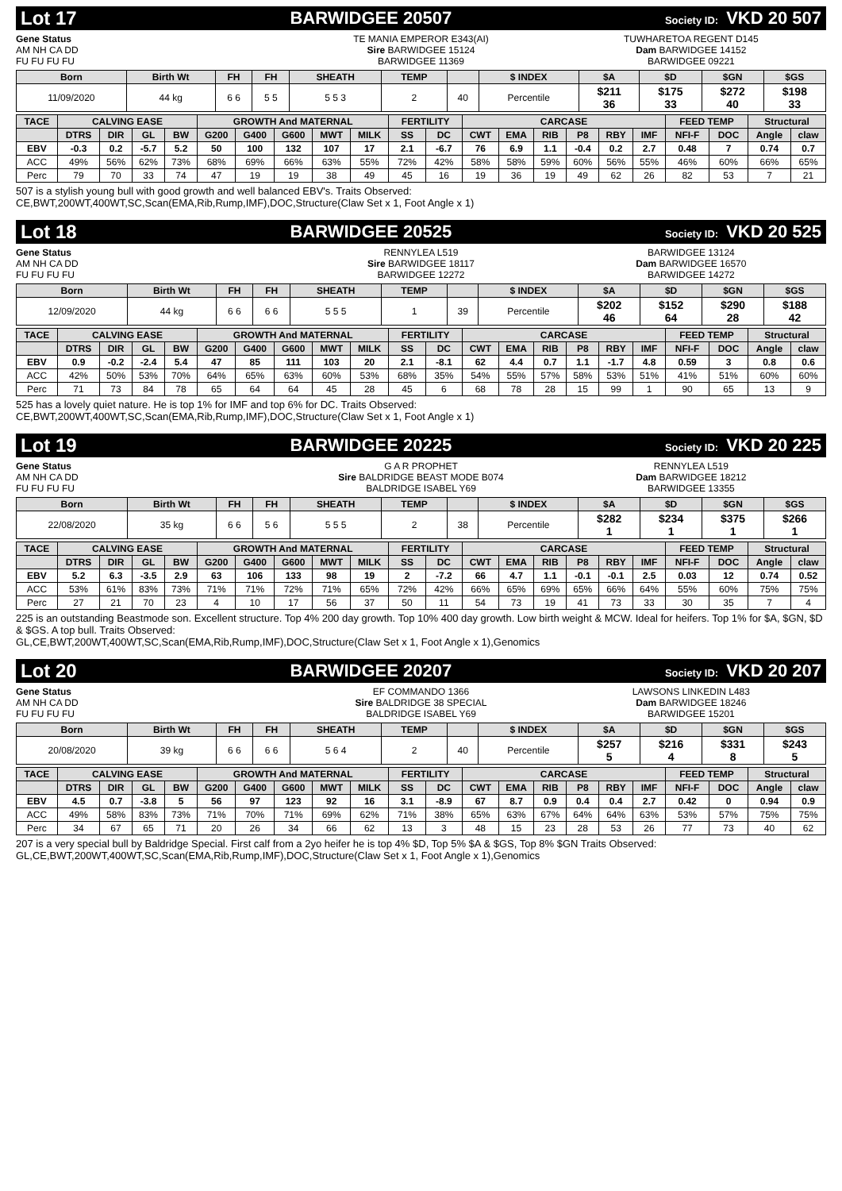Lot 17 BARWIDGEE 20507 Society ID: VKD 20 507
Gene Status
AM NH CA DD
FU FU FU FU
TE MANIA EMPEROR E343(AI)
Sire BARWIDGEE 15124
BARWIDGEE 11369
TUWHARETOA REGENT D145
Dam BARWIDGEE 14152
BARWIDGEE 09221
| Born | Birth Wt | FH | FH | SHEATH | TEMP | | $ INDEX | $A | $D | $GN | $GS |
| --- | --- | --- | --- | --- | --- | --- | --- | --- | --- | --- | --- |
| 11/09/2020 | 44 kg | 6 6 | 5 5 | 5 5 3 | 2 | 40 | Percentile | $211 36 | $175 33 | $272 40 | $198 33 |
| TACE | CALVING EASE | | | | GROWTH And MATERNAL | | | | | FERTILITY | | CARCASE | | | | | | FEED TEMP | | Structural | |
| --- | --- | --- | --- | --- | --- | --- | --- | --- | --- | --- | --- | --- | --- | --- | --- | --- | --- | --- | --- | --- | --- |
| | DTRS | DIR | GL | BW | G200 | G400 | G600 | MWT | MILK | SS | DC | CWT | EMA | RIB | P8 | RBY | IMF | NFI-F | DOC | Angle | claw |
| EBV | -0.3 | 0.2 | -5.7 | 5.2 | 50 | 100 | 132 | 107 | 17 | 2.1 | -6.7 | 76 | 6.9 | 1.1 | -0.4 | 0.2 | 2.7 | 0.48 | 7 | 0.74 | 0.7 |
| ACC | 49% | 56% | 62% | 73% | 68% | 69% | 66% | 63% | 55% | 72% | 42% | 58% | 58% | 59% | 60% | 56% | 55% | 46% | 60% | 66% | 65% |
| Perc | 79 | 70 | 33 | 74 | 47 | 19 | 19 | 38 | 49 | 45 | 16 | 19 | 36 | 19 | 49 | 62 | 26 | 82 | 53 | 7 | 21 |
507 is a stylish young bull with good growth and well balanced EBV's. Traits Observed:
CE,BWT,200WT,400WT,SC,Scan(EMA,Rib,Rump,IMF),DOC,Structure(Claw Set x 1, Foot Angle x 1)
Lot 18 BARWIDGEE 20525 Society ID: VKD 20 525
Gene Status
AM NH CA DD
FU FU FU FU
RENNYLEA L519
Sire BARWIDGEE 18117
BARWIDGEE 12272
BARWIDGEE 13124
Dam BARWIDGEE 16570
BARWIDGEE 14272
| Born | Birth Wt | FH | FH | SHEATH | TEMP | | $ INDEX | $A | $D | $GN | $GS |
| --- | --- | --- | --- | --- | --- | --- | --- | --- | --- | --- | --- |
| 12/09/2020 | 44 kg | 6 6 | 6 6 | 5 5 5 | 1 | 39 | Percentile | $202 46 | $152 64 | $290 28 | $188 42 |
| TACE | CALVING EASE | | | | GROWTH And MATERNAL | | | | | FERTILITY | | CARCASE | | | | | | FEED TEMP | | Structural | |
| --- | --- | --- | --- | --- | --- | --- | --- | --- | --- | --- | --- | --- | --- | --- | --- | --- | --- | --- | --- | --- | --- |
| | DTRS | DIR | GL | BW | G200 | G400 | G600 | MWT | MILK | SS | DC | CWT | EMA | RIB | P8 | RBY | IMF | NFI-F | DOC | Angle | claw |
| EBV | 0.9 | -0.2 | -2.4 | 5.4 | 47 | 85 | 111 | 103 | 20 | 2.1 | -8.1 | 62 | 4.4 | 0.7 | 1.1 | -1.7 | 4.8 | 0.59 | 3 | 0.8 | 0.6 |
| ACC | 42% | 50% | 53% | 70% | 64% | 65% | 63% | 60% | 53% | 68% | 35% | 54% | 55% | 57% | 58% | 53% | 51% | 41% | 51% | 60% | 60% |
| Perc | 71 | 73 | 84 | 78 | 65 | 64 | 64 | 45 | 28 | 45 | 6 | 68 | 78 | 28 | 15 | 99 | 1 | 90 | 65 | 13 | 9 |
525 has a lovely quiet nature. He is top 1% for IMF and top 6% for DC. Traits Observed:
CE,BWT,200WT,400WT,SC,Scan(EMA,Rib,Rump,IMF),DOC,Structure(Claw Set x 1, Foot Angle x 1)
Lot 19 BARWIDGEE 20225 Society ID: VKD 20 225
Gene Status
AM NH CA DD
FU FU FU FU
G A R PROPHET
Sire BALDRIDGE BEAST MODE B074
BALDRIDGE ISABEL Y69
RENNYLEA L519
Dam BARWIDGEE 18212
BARWIDGEE 13355
| Born | Birth Wt | FH | FH | SHEATH | TEMP | | $ INDEX | $A | $D | $GN | $GS |
| --- | --- | --- | --- | --- | --- | --- | --- | --- | --- | --- | --- |
| 22/08/2020 | 35 kg | 6 6 | 5 6 | 5 5 5 | 2 | 38 | Percentile | $282 1 | $234 1 | $375 1 | $266 1 |
| TACE | CALVING EASE | | | | GROWTH And MATERNAL | | | | | FERTILITY | | CARCASE | | | | | | FEED TEMP | | Structural | |
| --- | --- | --- | --- | --- | --- | --- | --- | --- | --- | --- | --- | --- | --- | --- | --- | --- | --- | --- | --- | --- | --- |
| | DTRS | DIR | GL | BW | G200 | G400 | G600 | MWT | MILK | SS | DC | CWT | EMA | RIB | P8 | RBY | IMF | NFI-F | DOC | Angle | claw |
| EBV | 5.2 | 6.3 | -3.5 | 2.9 | 63 | 106 | 133 | 98 | 19 | 2 | -7.2 | 66 | 4.7 | 1.1 | -0.1 | -0.1 | 2.5 | 0.03 | 12 | 0.74 | 0.52 |
| ACC | 53% | 61% | 83% | 73% | 71% | 71% | 72% | 71% | 65% | 72% | 42% | 66% | 65% | 69% | 65% | 66% | 64% | 55% | 60% | 75% | 75% |
| Perc | 27 | 21 | 70 | 23 | 4 | 10 | 17 | 56 | 37 | 50 | 11 | 54 | 73 | 19 | 41 | 73 | 33 | 30 | 35 | 7 | 4 |
225 is an outstanding Beastmode son. Excellent structure. Top 4% 200 day growth. Top 10% 400 day growth. Low birth weight & MCW. Ideal for heifers. Top 1% for $A, $GN, $D & $GS. A top bull. Traits Observed:
GL,CE,BWT,200WT,400WT,SC,Scan(EMA,Rib,Rump,IMF),DOC,Structure(Claw Set x 1, Foot Angle x 1),Genomics
Lot 20 BARWIDGEE 20207 Society ID: VKD 20 207
Gene Status
AM NH CA DD
FU FU FU FU
EF COMMANDO 1366
Sire BALDRIDGE 38 SPECIAL
BALDRIDGE ISABEL Y69
LAWSONS LINKEDIN L483
Dam BARWIDGEE 18246
BARWIDGEE 15201
| Born | Birth Wt | FH | FH | SHEATH | TEMP | | $ INDEX | $A | $D | $GN | $GS |
| --- | --- | --- | --- | --- | --- | --- | --- | --- | --- | --- | --- |
| 20/08/2020 | 39 kg | 6 6 | 6 6 | 5 6 4 | 2 | 40 | Percentile | $257 5 | $216 4 | $331 8 | $243 5 |
| TACE | CALVING EASE | | | | GROWTH And MATERNAL | | | | | FERTILITY | | CARCASE | | | | | | FEED TEMP | | Structural | |
| --- | --- | --- | --- | --- | --- | --- | --- | --- | --- | --- | --- | --- | --- | --- | --- | --- | --- | --- | --- | --- | --- |
| | DTRS | DIR | GL | BW | G200 | G400 | G600 | MWT | MILK | SS | DC | CWT | EMA | RIB | P8 | RBY | IMF | NFI-F | DOC | Angle | claw |
| EBV | 4.5 | 0.7 | -3.8 | 5 | 56 | 97 | 123 | 92 | 16 | 3.1 | -8.9 | 67 | 8.7 | 0.9 | 0.4 | 0.4 | 2.7 | 0.42 | 0 | 0.94 | 0.9 |
| ACC | 49% | 58% | 83% | 73% | 71% | 70% | 71% | 69% | 62% | 71% | 38% | 65% | 63% | 67% | 64% | 64% | 63% | 53% | 57% | 75% | 75% |
| Perc | 34 | 67 | 65 | 71 | 20 | 26 | 34 | 66 | 62 | 13 | 3 | 48 | 15 | 23 | 28 | 53 | 26 | 77 | 73 | 40 | 62 |
207 is a very special bull by Baldridge Special. First calf from a 2yo heifer he is top 4% $D, Top 5% $A & $GS, Top 8% $GN Traits Observed:
GL,CE,BWT,200WT,400WT,SC,Scan(EMA,Rib,Rump,IMF),DOC,Structure(Claw Set x 1, Foot Angle x 1),Genomics